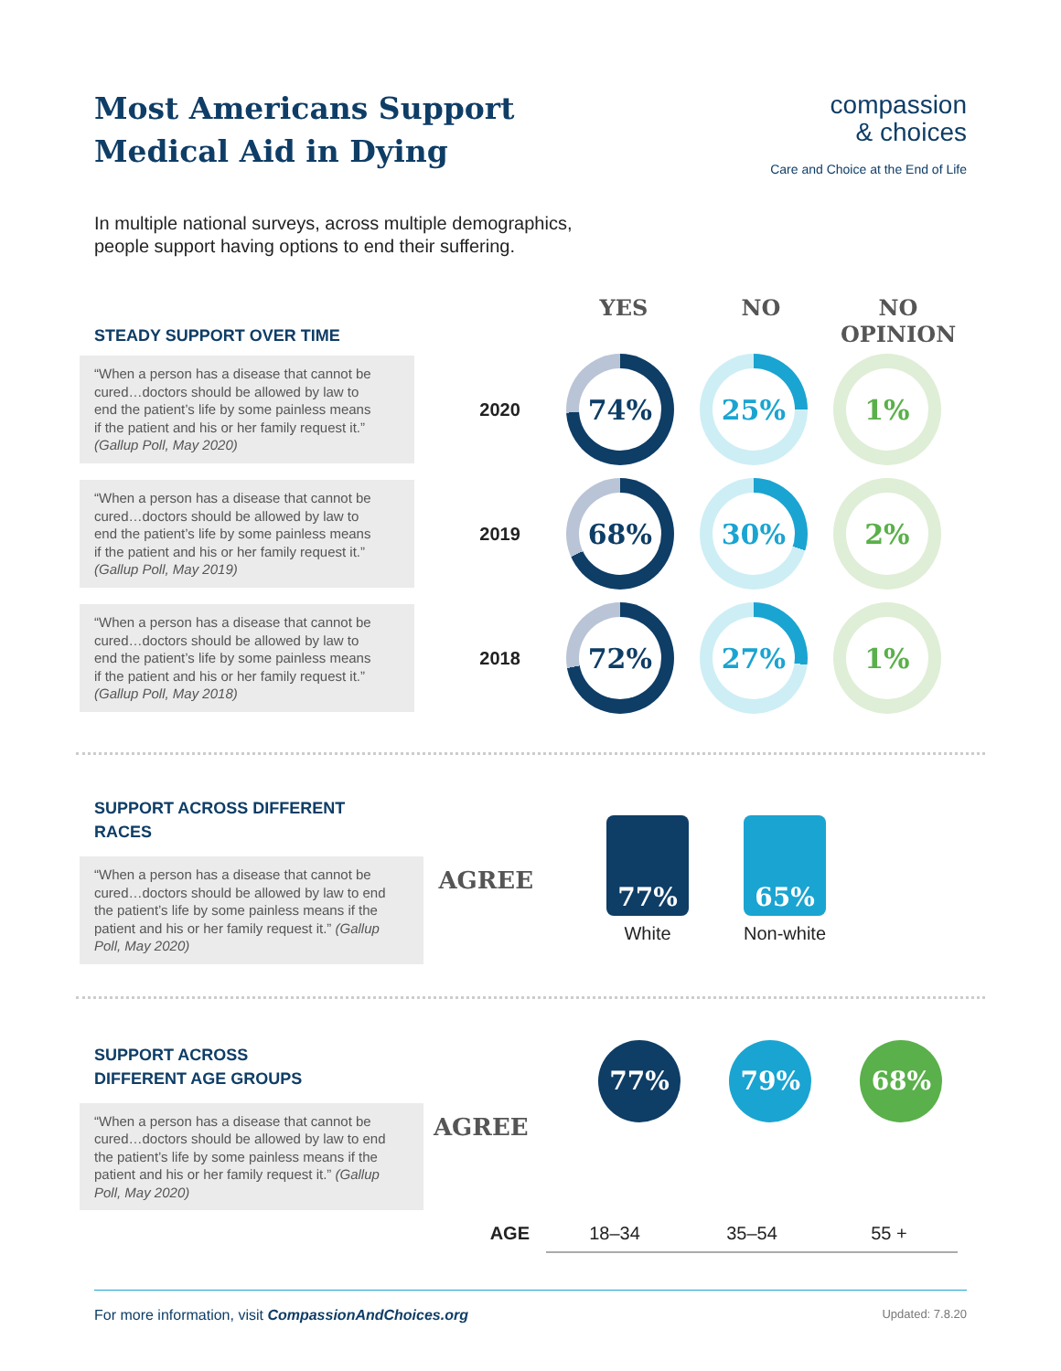Most Americans Support
Medical Aid in Dying
compassion
& choices
Care and Choice at the End of Life
In multiple national surveys, across multiple demographics,
people support having options to end their suffering.
STEADY SUPPORT OVER TIME
YES NO NO
OPINION
“When a person has a disease that cannot be cured…doctors should be allowed by law to end the patient’s life by some painless means if the patient and his or her family request it.” (Gallup Poll, May 2020)
2020
74% 25% 1%
“When a person has a disease that cannot be cured…doctors should be allowed by law to end the patient’s life by some painless means if the patient and his or her family request it.” (Gallup Poll, May 2019)
2019
68% 30% 2%
“When a person has a disease that cannot be cured…doctors should be allowed by law to end the patient’s life by some painless means if the patient and his or her family request it.” (Gallup Poll, May 2018)
2018
72% 27% 1%
SUPPORT ACROSS DIFFERENT
RACES
“When a person has a disease that cannot be cured…doctors should be allowed by law to end the patient’s life by some painless means if the patient and his or her family request it.” (Gallup Poll, May 2020)
AGREE
77%
White
65%
Non-white
SUPPORT ACROSS
DIFFERENT AGE GROUPS
“When a person has a disease that cannot be cured…doctors should be allowed by law to end the patient’s life by some painless means if the patient and his or her family request it.” (Gallup Poll, May 2020)
AGREE
77% 79% 68%
AGE 18–34 35–54 55 +
For more information, visit CompassionAndChoices.org Updated: 7.8.20